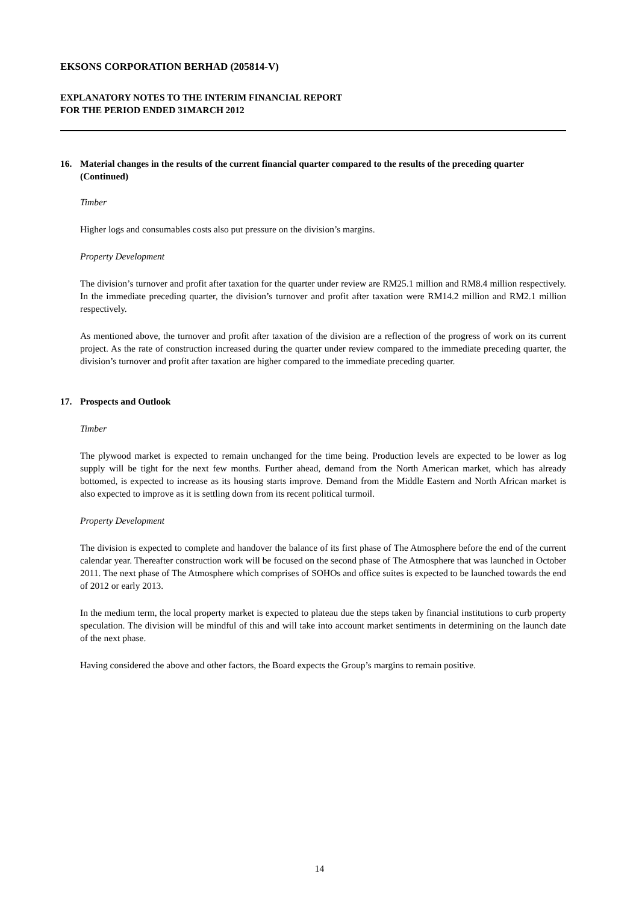EKSONS CORPORATION BERHAD (205814-V)
EXPLANATORY NOTES TO THE INTERIM FINANCIAL REPORT
FOR THE PERIOD ENDED 31MARCH 2012
16. Material changes in the results of the current financial quarter compared to the results of the preceding quarter (Continued)
Timber
Higher logs and consumables costs also put pressure on the division’s margins.
Property Development
The division’s turnover and profit after taxation for the quarter under review are RM25.1 million and RM8.4 million respectively. In the immediate preceding quarter, the division’s turnover and profit after taxation were RM14.2 million and RM2.1 million respectively.
As mentioned above, the turnover and profit after taxation of the division are a reflection of the progress of work on its current project. As the rate of construction increased during the quarter under review compared to the immediate preceding quarter, the division’s turnover and profit after taxation are higher compared to the immediate preceding quarter.
17. Prospects and Outlook
Timber
The plywood market is expected to remain unchanged for the time being. Production levels are expected to be lower as log supply will be tight for the next few months. Further ahead, demand from the North American market, which has already bottomed, is expected to increase as its housing starts improve. Demand from the Middle Eastern and North African market is also expected to improve as it is settling down from its recent political turmoil.
Property Development
The division is expected to complete and handover the balance of its first phase of The Atmosphere before the end of the current calendar year. Thereafter construction work will be focused on the second phase of The Atmosphere that was launched in October 2011. The next phase of The Atmosphere which comprises of SOHOs and office suites is expected to be launched towards the end of 2012 or early 2013.
In the medium term, the local property market is expected to plateau due the steps taken by financial institutions to curb property speculation. The division will be mindful of this and will take into account market sentiments in determining on the launch date of the next phase.
Having considered the above and other factors, the Board expects the Group’s margins to remain positive.
14